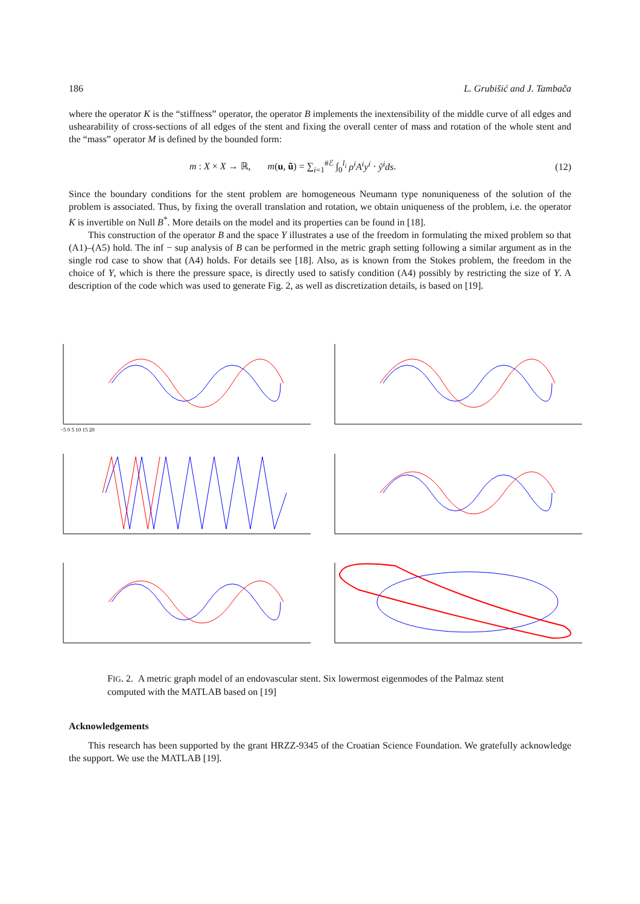186 L. Grubišić and J. Tambača
where the operator K is the “stiffness” operator, the operator B implements the inextensibility of the middle curve of all edges and ushearability of cross-sections of all edges of the stent and fixing the overall center of mass and rotation of the whole stent and the “mass” operator M is defined by the bounded form:
m : X × X → ℝ, m(u, ũ) = ∑<sub>i=1</sub><sup>#ℰ</sup> ∫<sub>0</sub><sup>l<sub>i</sub></sup> ρ<sup>i</sup>A<sup>i</sup>y<sup>i</sup> · ỹ<sup>i</sup>ds. (12)
Since the boundary conditions for the stent problem are homogeneous Neumann type nonuniqueness of the solution of the problem is associated. Thus, by fixing the overall translation and rotation, we obtain uniqueness of the problem, i.e. the operator K is invertible on Null B<sup>*</sup>. More details on the model and its properties can be found in [18].
This construction of the operator B and the space Y illustrates a use of the freedom in formulating the mixed problem so that (A1)–(A5) hold. The inf − sup analysis of B can be performed in the metric graph setting following a similar argument as in the single rod case to show that (A4) holds. For details see [18]. Also, as is known from the Stokes problem, the freedom in the choice of Y, which is there the pressure space, is directly used to satisfy condition (A4) possibly by restricting the size of Y. A description of the code which was used to generate Fig. 2, as well as discretization details, is based on [19].
−5 0 5 10 15 20
FIG. 2. A metric graph model of an endovascular stent. Six lowermost eigenmodes of the Palmaz stent computed with the MATLAB based on [19]
Acknowledgements
This research has been supported by the grant HRZZ-9345 of the Croatian Science Foundation. We gratefully acknowledge the support. We use the MATLAB [19].